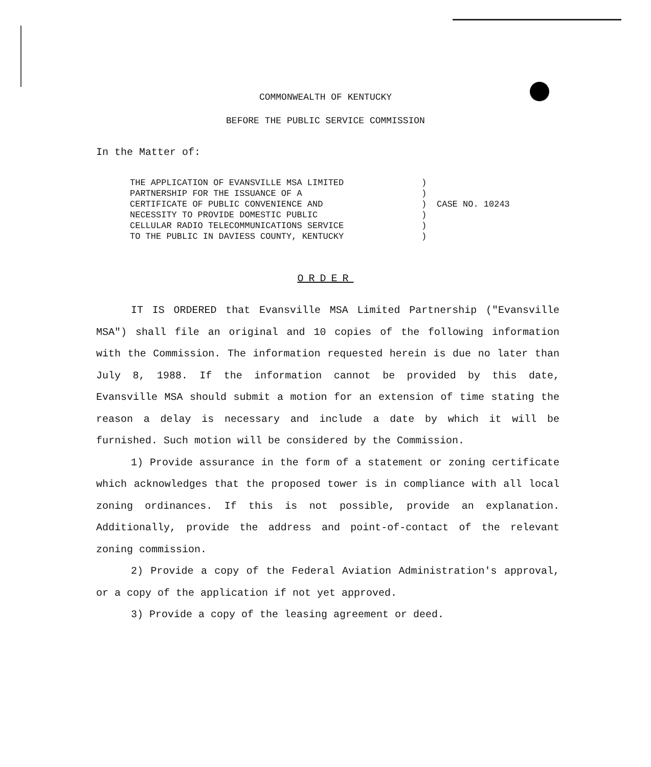COMMONWEALTH OF KENTUCKY
BEFORE THE PUBLIC SERVICE COMMISSION
In the Matter of:
THE APPLICATION OF EVANSVILLE MSA LIMITED
PARTNERSHIP FOR THE ISSUANCE OF A
CERTIFICATE OF PUBLIC CONVENIENCE AND
NECESSITY TO PROVIDE DOMESTIC PUBLIC
CELLULAR RADIO TELECOMMUNICATIONS SERVICE
TO THE PUBLIC IN DAVIESS COUNTY, KENTUCKY
)
)
)
)
)
)
CASE NO. 10243
ORDER
IT IS ORDERED that Evansville MSA Limited Partnership ("Evansville MSA") shall file an original and 10 copies of the following information with the Commission. The information requested herein is due no later than July 8, 1988. If the information cannot be provided by this date, Evansville MSA should submit a motion for an extension of time stating the reason a delay is necessary and include a date by which it will be furnished. Such motion will be considered by the Commission.
1) Provide assurance in the form of a statement or zoning certificate which acknowledges that the proposed tower is in compliance with all local zoning ordinances. If this is not possible, provide an explanation. Additionally, provide the address and point-of-contact of the relevant zoning commission.
2) Provide a copy of the Federal Aviation Administration's approval, or a copy of the application if not yet approved.
3) Provide a copy of the leasing agreement or deed.